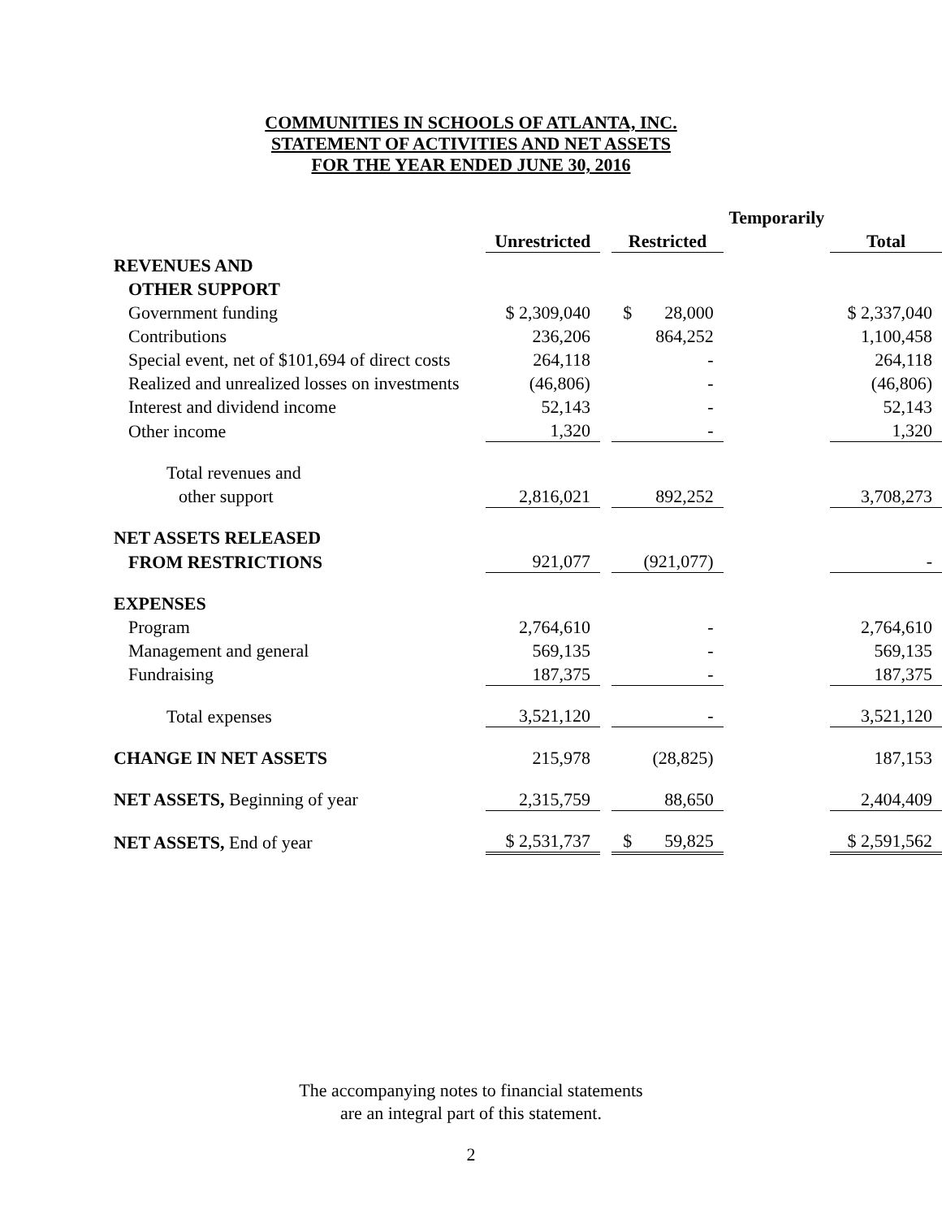COMMUNITIES IN SCHOOLS OF ATLANTA, INC.
STATEMENT OF ACTIVITIES AND NET ASSETS
FOR THE YEAR ENDED JUNE 30, 2016
| | | | | Temporarily | | |
| --- | --- | --- | --- | --- | --- | --- |
| | Unrestricted | | Restricted | | Total | |
| REVENUES AND | | | | | | |
| OTHER SUPPORT | | | | | | |
| Government funding | $ 2,309,040 | | $ 28,000 | | $ 2,337,040 | |
| Contributions | 236,206 | | 864,252 | | 1,100,458 | |
| Special event, net of $101,694 of direct costs | 264,118 | | - | | 264,118 | |
| Realized and unrealized losses on investments | (46,806) | | - | | (46,806) | |
| Interest and dividend income | 52,143 | | - | | 52,143 | |
| Other income | 1,320 | | - | | 1,320 | |
| Total revenues and | | | | | | |
| other support | 2,816,021 | | 892,252 | | 3,708,273 | |
| NET ASSETS RELEASED | | | | | | |
| FROM RESTRICTIONS | 921,077 | | (921,077) | | - | |
| EXPENSES | | | | | | |
| Program | 2,764,610 | | - | | 2,764,610 | |
| Management and general | 569,135 | | - | | 569,135 | |
| Fundraising | 187,375 | | - | | 187,375 | |
| Total expenses | 3,521,120 | | - | | 3,521,120 | |
| CHANGE IN NET ASSETS | 215,978 | | (28,825) | | 187,153 | |
| NET ASSETS, Beginning of year | 2,315,759 | | 88,650 | | 2,404,409 | |
| NET ASSETS, End of year | $ 2,531,737 | | $ 59,825 | | $ 2,591,562 | |
The accompanying notes to financial statements
are an integral part of this statement.
2